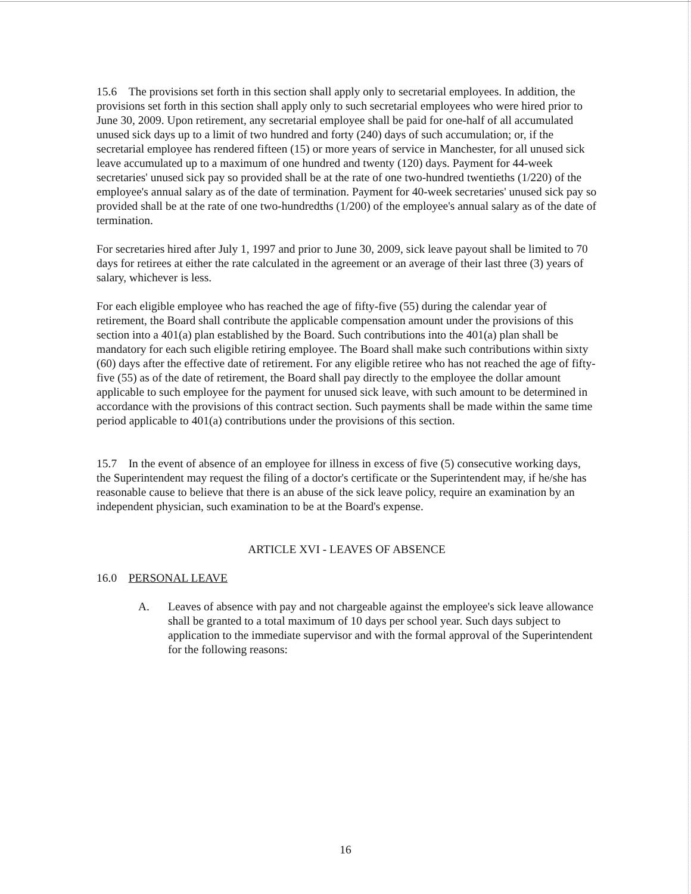15.6 The provisions set forth in this section shall apply only to secretarial employees. In addition, the provisions set forth in this section shall apply only to such secretarial employees who were hired prior to June 30, 2009. Upon retirement, any secretarial employee shall be paid for one-half of all accumulated unused sick days up to a limit of two hundred and forty (240) days of such accumulation; or, if the secretarial employee has rendered fifteen (15) or more years of service in Manchester, for all unused sick leave accumulated up to a maximum of one hundred and twenty (120) days. Payment for 44-week secretaries' unused sick pay so provided shall be at the rate of one two-hundred twentieths (1/220) of the employee's annual salary as of the date of termination. Payment for 40-week secretaries' unused sick pay so provided shall be at the rate of one two-hundredths (1/200) of the employee's annual salary as of the date of termination.
For secretaries hired after July 1, 1997 and prior to June 30, 2009, sick leave payout shall be limited to 70 days for retirees at either the rate calculated in the agreement or an average of their last three (3) years of salary, whichever is less.
For each eligible employee who has reached the age of fifty-five (55) during the calendar year of retirement, the Board shall contribute the applicable compensation amount under the provisions of this section into a 401(a) plan established by the Board. Such contributions into the 401(a) plan shall be mandatory for each such eligible retiring employee. The Board shall make such contributions within sixty (60) days after the effective date of retirement. For any eligible retiree who has not reached the age of fifty-five (55) as of the date of retirement, the Board shall pay directly to the employee the dollar amount applicable to such employee for the payment for unused sick leave, with such amount to be determined in accordance with the provisions of this contract section. Such payments shall be made within the same time period applicable to 401(a) contributions under the provisions of this section.
15.7 In the event of absence of an employee for illness in excess of five (5) consecutive working days, the Superintendent may request the filing of a doctor's certificate or the Superintendent may, if he/she has reasonable cause to believe that there is an abuse of the sick leave policy, require an examination by an independent physician, such examination to be at the Board's expense.
ARTICLE XVI - LEAVES OF ABSENCE
16.0 PERSONAL LEAVE
A. Leaves of absence with pay and not chargeable against the employee's sick leave allowance shall be granted to a total maximum of 10 days per school year. Such days subject to application to the immediate supervisor and with the formal approval of the Superintendent for the following reasons:
16